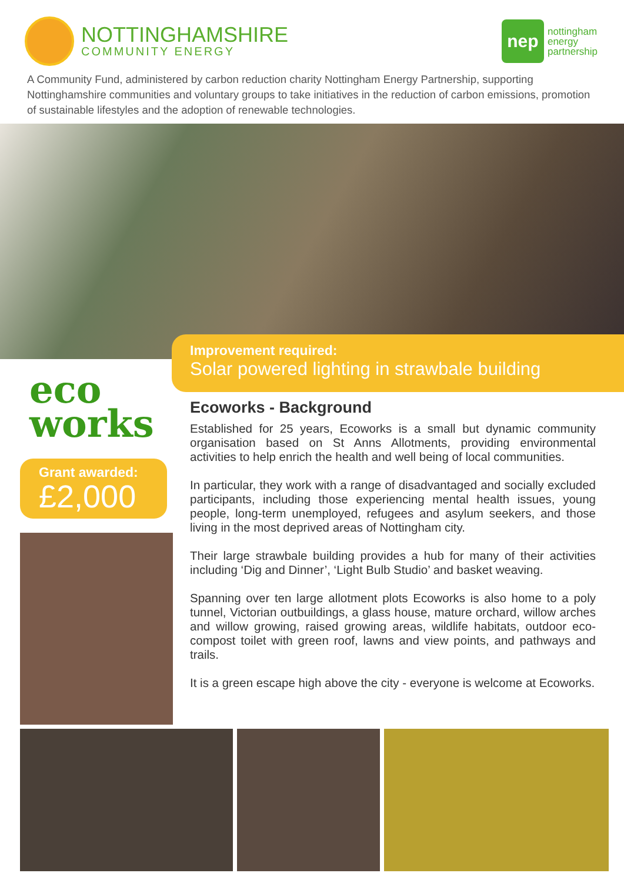NOTTINGHAMSHIRE
COMMUNITY ENERGY
nep
nottingham
energy
partnership
A Community Fund, administered by carbon reduction charity Nottingham Energy Partnership, supporting Nottinghamshire communities and voluntary groups to take initiatives in the reduction of carbon emissions, promotion of sustainable lifestyles and the adoption of renewable technologies.
Improvement required:
Solar powered lighting in strawbale building
eco
works
Grant awarded:
£2,000
Ecoworks - Background
Established for 25 years, Ecoworks is a small but dynamic community organisation based on St Anns Allotments, providing environmental activities to help enrich the health and well being of local communities.
In particular, they work with a range of disadvantaged and socially excluded participants, including those experiencing mental health issues, young people, long-term unemployed, refugees and asylum seekers, and those living in the most deprived areas of Nottingham city.
Their large strawbale building provides a hub for many of their activities including ‘Dig and Dinner’, ‘Light Bulb Studio’ and basket weaving.
Spanning over ten large allotment plots Ecoworks is also home to a poly tunnel, Victorian outbuildings, a glass house, mature orchard, willow arches and willow growing, raised growing areas, wildlife habitats, outdoor eco-compost toilet with green roof, lawns and view points, and pathways and trails.
It is a green escape high above the city - everyone is welcome at Ecoworks.